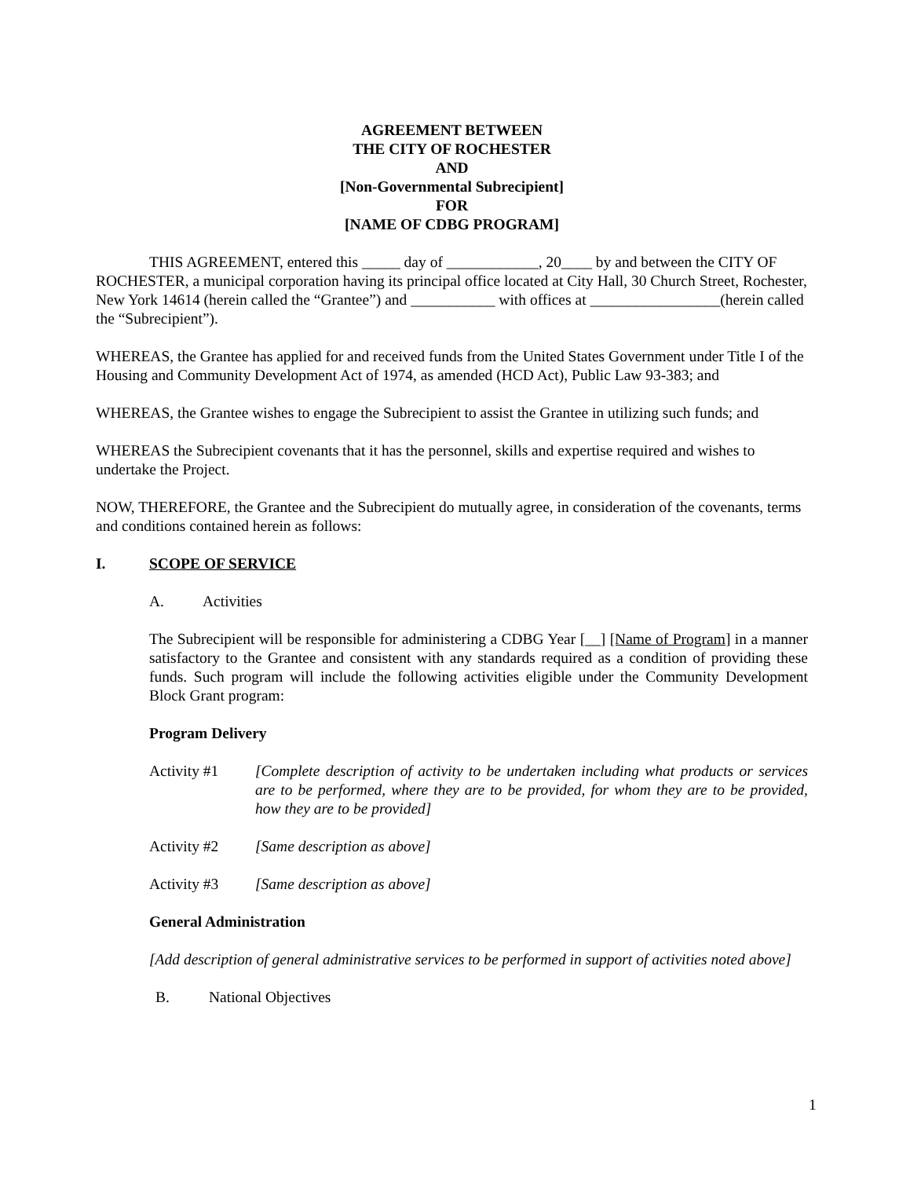AGREEMENT BETWEEN
THE CITY OF ROCHESTER
AND
[Non-Governmental Subrecipient]
FOR
[NAME OF CDBG PROGRAM]
THIS AGREEMENT, entered this _____ day of ____________, 20____ by and between the CITY OF ROCHESTER, a municipal corporation having its principal office located at City Hall, 30 Church Street, Rochester, New York 14614 (herein called the “Grantee”) and ___________ with offices at _________________(herein called the “Subrecipient”).
WHEREAS, the Grantee has applied for and received funds from the United States Government under Title I of the Housing and Community Development Act of 1974, as amended (HCD Act), Public Law 93-383; and
WHEREAS, the Grantee wishes to engage the Subrecipient to assist the Grantee in utilizing such funds; and
WHEREAS the Subrecipient covenants that it has the personnel, skills and expertise required and wishes to undertake the Project.
NOW, THEREFORE, the Grantee and the Subrecipient do mutually agree, in consideration of the covenants, terms and conditions contained herein as follows:
I. SCOPE OF SERVICE
A. Activities
The Subrecipient will be responsible for administering a CDBG Year [__] [Name of Program] in a manner satisfactory to the Grantee and consistent with any standards required as a condition of providing these funds. Such program will include the following activities eligible under the Community Development Block Grant program:
Program Delivery
Activity #1 [Complete description of activity to be undertaken including what products or services are to be performed, where they are to be provided, for whom they are to be provided, how they are to be provided]
Activity #2 [Same description as above]
Activity #3 [Same description as above]
General Administration
[Add description of general administrative services to be performed in support of activities noted above]
B. National Objectives
1